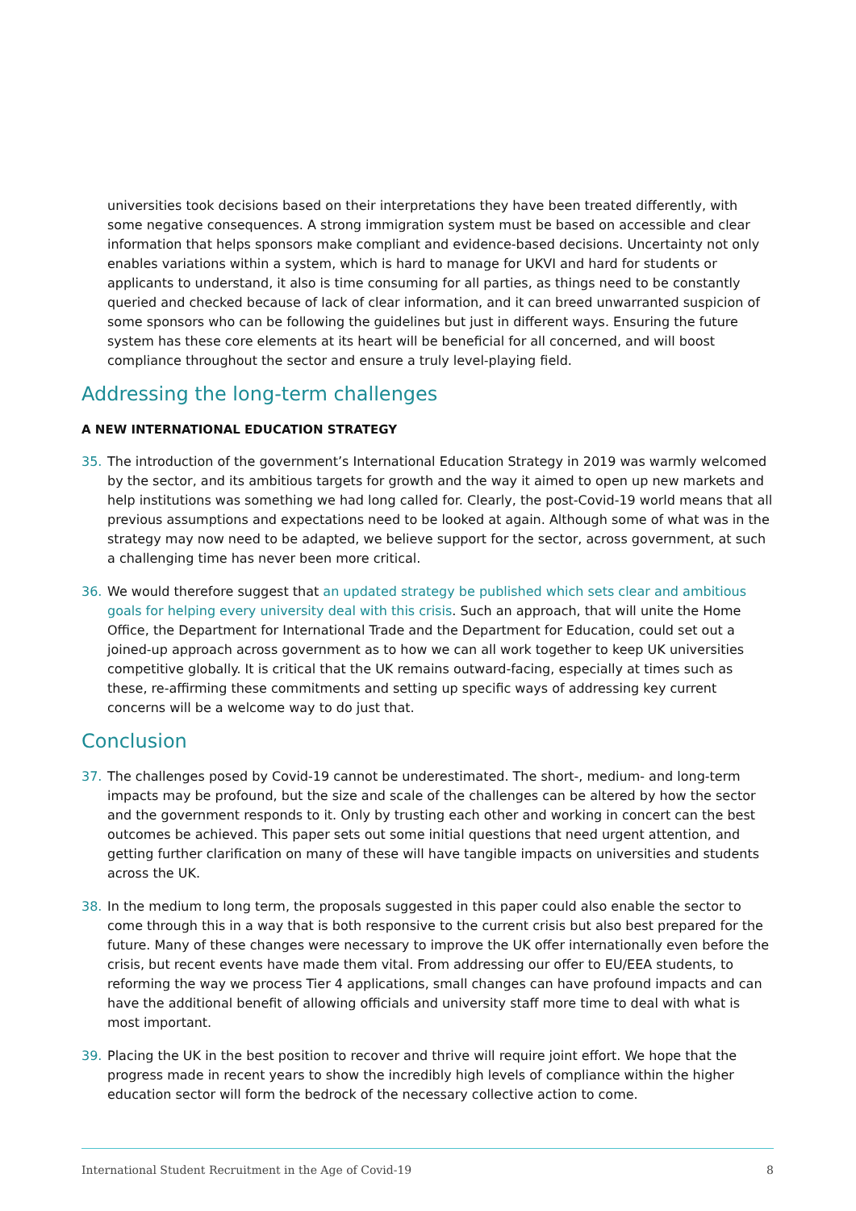universities took decisions based on their interpretations they have been treated differently, with some negative consequences. A strong immigration system must be based on accessible and clear information that helps sponsors make compliant and evidence-based decisions. Uncertainty not only enables variations within a system, which is hard to manage for UKVI and hard for students or applicants to understand, it also is time consuming for all parties, as things need to be constantly queried and checked because of lack of clear information, and it can breed unwarranted suspicion of some sponsors who can be following the guidelines but just in different ways. Ensuring the future system has these core elements at its heart will be beneficial for all concerned, and will boost compliance throughout the sector and ensure a truly level-playing field.
Addressing the long-term challenges
A NEW INTERNATIONAL EDUCATION STRATEGY
35. The introduction of the government’s International Education Strategy in 2019 was warmly welcomed by the sector, and its ambitious targets for growth and the way it aimed to open up new markets and help institutions was something we had long called for. Clearly, the post-Covid-19 world means that all previous assumptions and expectations need to be looked at again. Although some of what was in the strategy may now need to be adapted, we believe support for the sector, across government, at such a challenging time has never been more critical.
36. We would therefore suggest that an updated strategy be published which sets clear and ambitious goals for helping every university deal with this crisis. Such an approach, that will unite the Home Office, the Department for International Trade and the Department for Education, could set out a joined-up approach across government as to how we can all work together to keep UK universities competitive globally. It is critical that the UK remains outward-facing, especially at times such as these, re-affirming these commitments and setting up specific ways of addressing key current concerns will be a welcome way to do just that.
Conclusion
37. The challenges posed by Covid-19 cannot be underestimated. The short-, medium- and long-term impacts may be profound, but the size and scale of the challenges can be altered by how the sector and the government responds to it. Only by trusting each other and working in concert can the best outcomes be achieved. This paper sets out some initial questions that need urgent attention, and getting further clarification on many of these will have tangible impacts on universities and students across the UK.
38. In the medium to long term, the proposals suggested in this paper could also enable the sector to come through this in a way that is both responsive to the current crisis but also best prepared for the future. Many of these changes were necessary to improve the UK offer internationally even before the crisis, but recent events have made them vital. From addressing our offer to EU/EEA students, to reforming the way we process Tier 4 applications, small changes can have profound impacts and can have the additional benefit of allowing officials and university staff more time to deal with what is most important.
39. Placing the UK in the best position to recover and thrive will require joint effort. We hope that the progress made in recent years to show the incredibly high levels of compliance within the higher education sector will form the bedrock of the necessary collective action to come.
International Student Recruitment in the Age of Covid-19 8